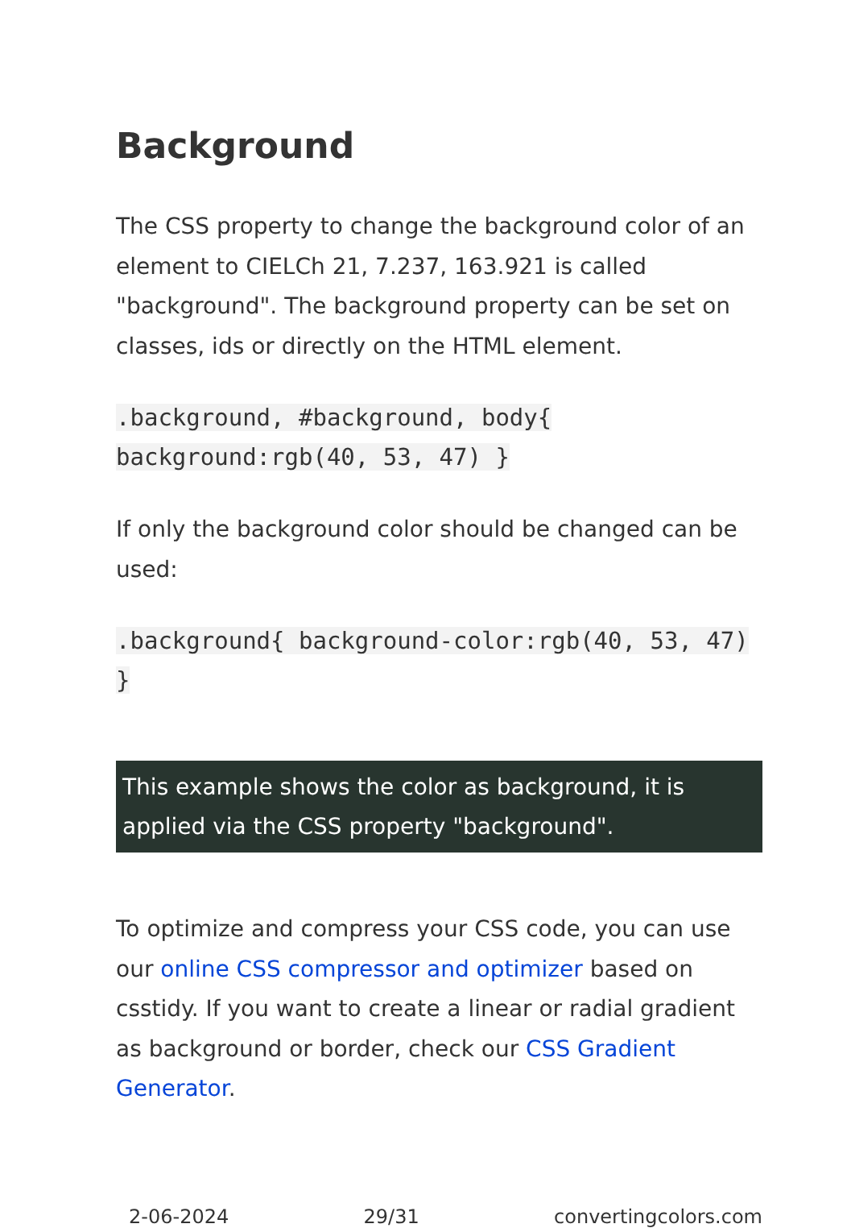Background
The CSS property to change the background color of an element to CIELCh 21, 7.237, 163.921 is called "background". The background property can be set on classes, ids or directly on the HTML element.
.background, #background, body{ background:rgb(40, 53, 47) }
If only the background color should be changed can be used:
.background{ background-color:rgb(40, 53, 47) }
This example shows the color as background, it is applied via the CSS property "background".
To optimize and compress your CSS code, you can use our online CSS compressor and optimizer based on csstidy. If you want to create a linear or radial gradient as background or border, check our CSS Gradient Generator.
2-06-2024 29/31 convertingcolors.com